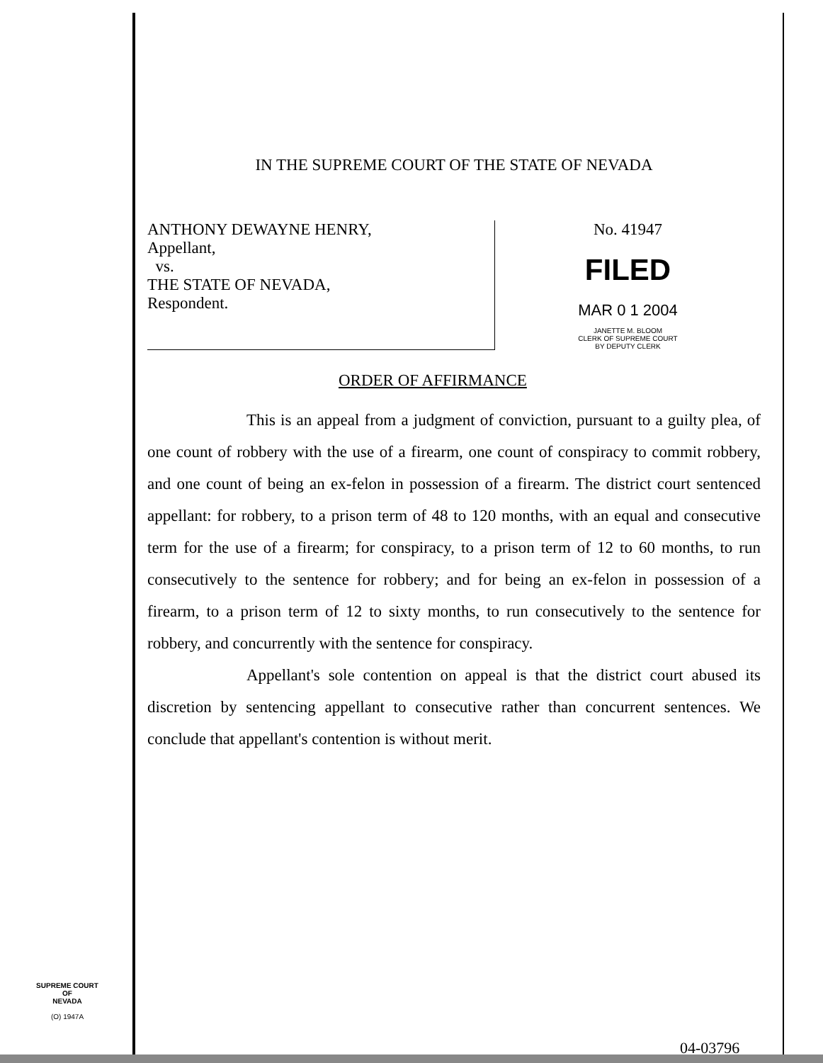IN THE SUPREME COURT OF THE STATE OF NEVADA
ANTHONY DEWAYNE HENRY,
Appellant,
vs.
THE STATE OF NEVADA,
Respondent.
No. 41947
FILED
MAR 0 1 2004
JANETTE M. BLOOM
CLERK OF SUPREME COURT
BY DEPUTY CLERK
ORDER OF AFFIRMANCE
This is an appeal from a judgment of conviction, pursuant to a guilty plea, of one count of robbery with the use of a firearm, one count of conspiracy to commit robbery, and one count of being an ex-felon in possession of a firearm. The district court sentenced appellant: for robbery, to a prison term of 48 to 120 months, with an equal and consecutive term for the use of a firearm; for conspiracy, to a prison term of 12 to 60 months, to run consecutively to the sentence for robbery; and for being an ex-felon in possession of a firearm, to a prison term of 12 to sixty months, to run consecutively to the sentence for robbery, and concurrently with the sentence for conspiracy.
Appellant's sole contention on appeal is that the district court abused its discretion by sentencing appellant to consecutive rather than concurrent sentences. We conclude that appellant's contention is without merit.
SUPREME COURT
OF
NEVADA
(O) 1947A
04-03796